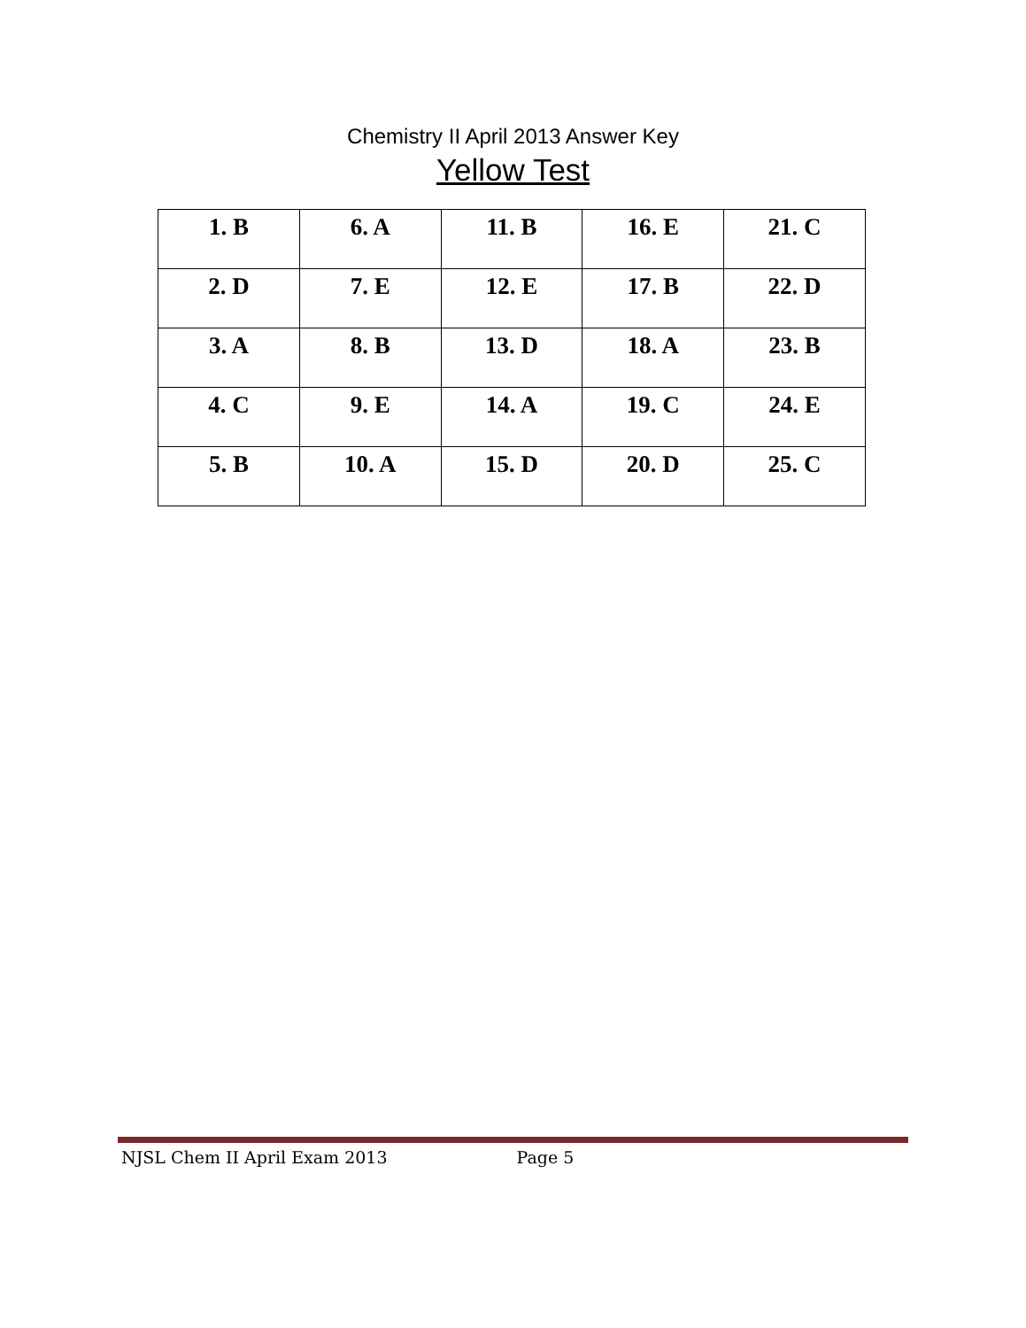Chemistry II April 2013 Answer Key
Yellow Test
| 1. B | 6. A | 11. B | 16. E | 21. C |
| 2. D | 7. E | 12. E | 17. B | 22. D |
| 3. A | 8. B | 13. D | 18. A | 23. B |
| 4. C | 9. E | 14. A | 19. C | 24. E |
| 5. B | 10. A | 15. D | 20. D | 25. C |
NJSL Chem II April Exam 2013 Page 5